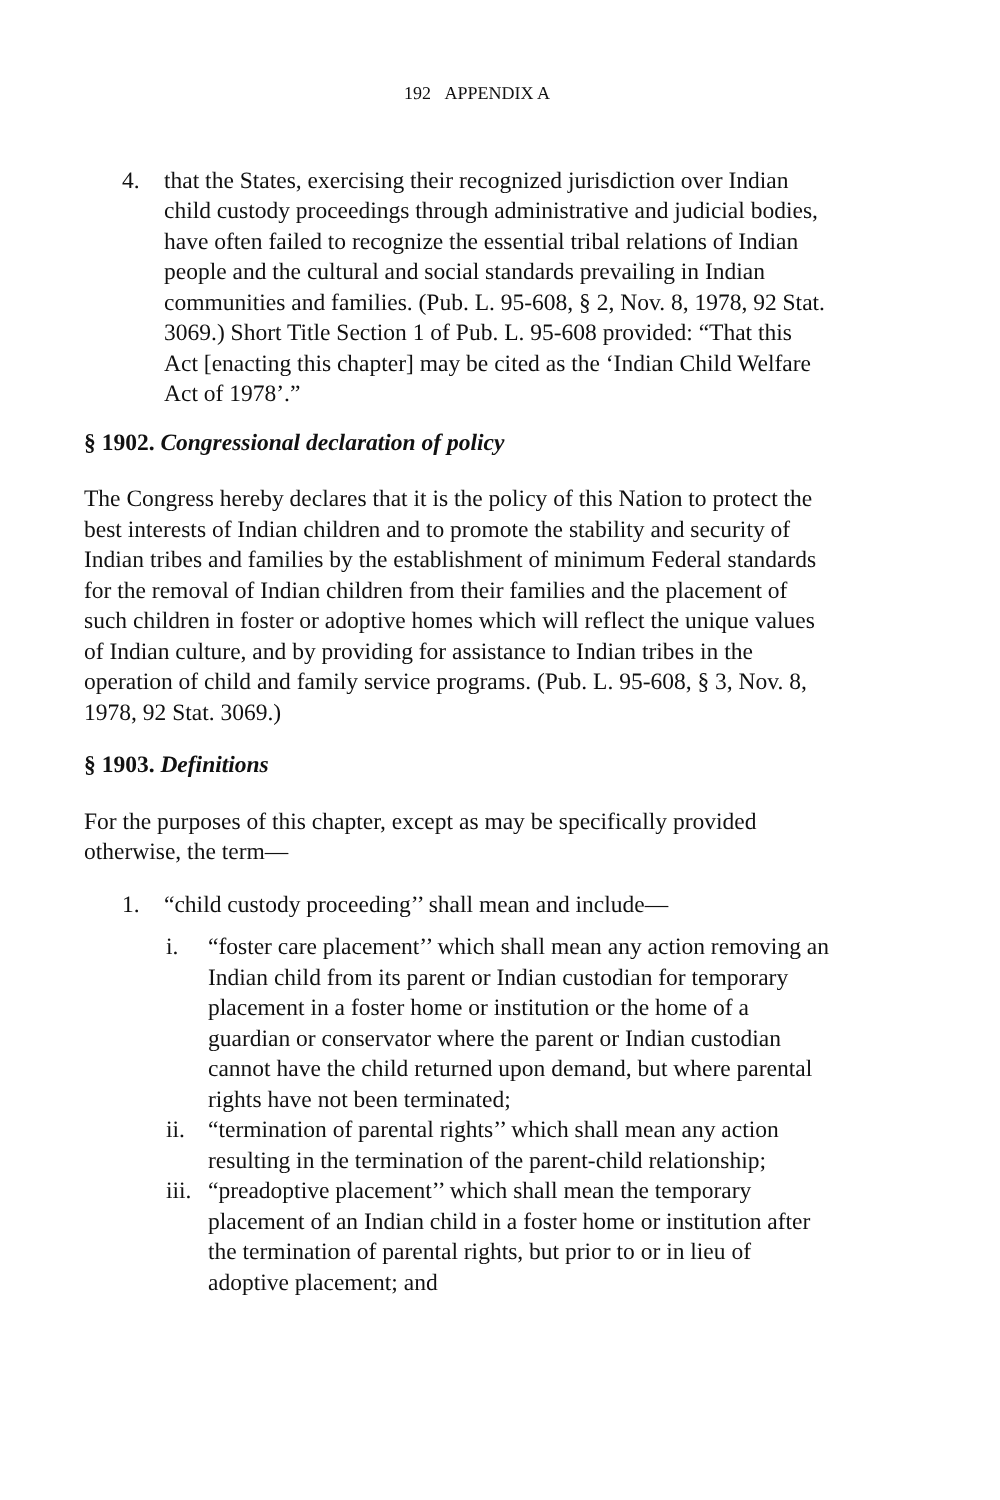192 APPENDIX A
4. that the States, exercising their recognized jurisdiction over Indian child custody proceedings through administrative and judicial bodies, have often failed to recognize the essential tribal relations of Indian people and the cultural and social standards prevailing in Indian communities and families. (Pub. L. 95-608, § 2, Nov. 8, 1978, 92 Stat. 3069.) Short Title Section 1 of Pub. L. 95-608 provided: “That this Act [enacting this chapter] may be cited as the ‘Indian Child Welfare Act of 1978’.”
§ 1902. Congressional declaration of policy
The Congress hereby declares that it is the policy of this Nation to protect the best interests of Indian children and to promote the stability and security of Indian tribes and families by the establishment of minimum Federal standards for the removal of Indian children from their families and the placement of such children in foster or adoptive homes which will reflect the unique values of Indian culture, and by providing for assistance to Indian tribes in the operation of child and family service programs. (Pub. L. 95-608, § 3, Nov. 8, 1978, 92 Stat. 3069.)
§ 1903. Definitions
For the purposes of this chapter, except as may be specifically provided otherwise, the term—
1. “child custody proceeding’’ shall mean and include—
i. “foster care placement’’ which shall mean any action removing an Indian child from its parent or Indian custodian for temporary placement in a foster home or institution or the home of a guardian or conservator where the parent or Indian custodian cannot have the child returned upon demand, but where parental rights have not been terminated;
ii. “termination of parental rights’’ which shall mean any action resulting in the termination of the parent-child relationship;
iii. “preadoptive placement’’ which shall mean the temporary placement of an Indian child in a foster home or institution after the termination of parental rights, but prior to or in lieu of adoptive placement; and